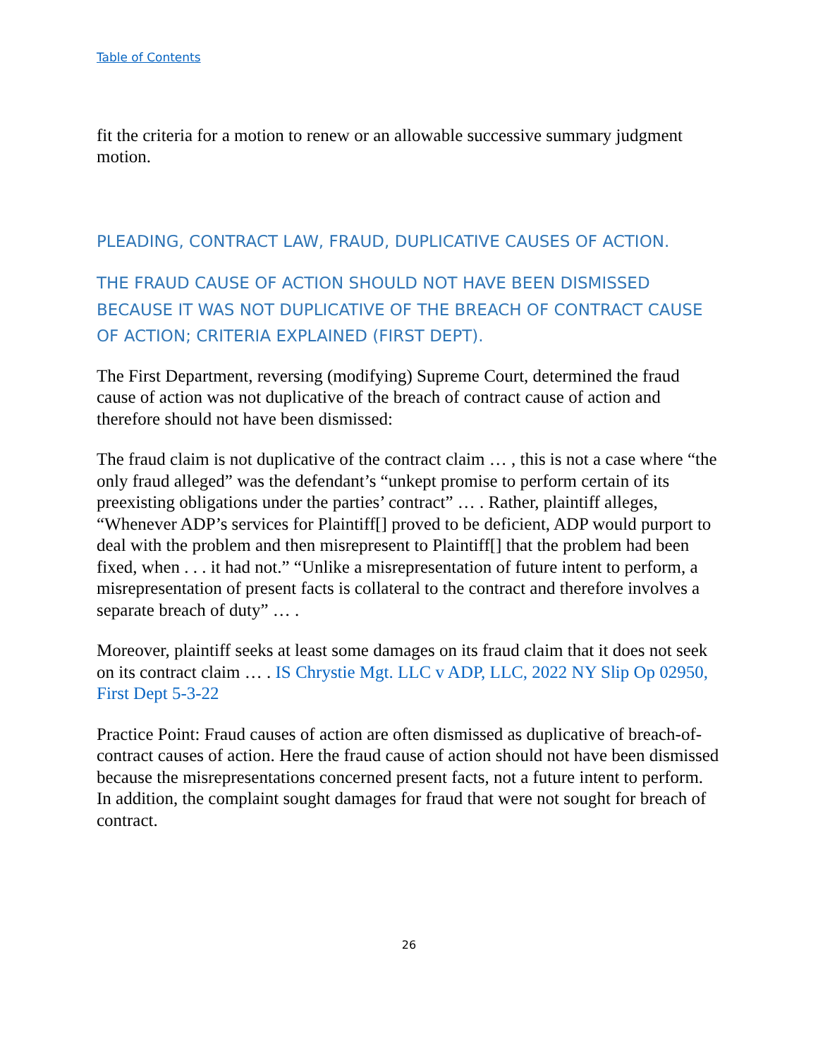Table of Contents
fit the criteria for a motion to renew or an allowable successive summary judgment motion.
PLEADING, CONTRACT LAW, FRAUD, DUPLICATIVE CAUSES OF ACTION.
THE FRAUD CAUSE OF ACTION SHOULD NOT HAVE BEEN DISMISSED BECAUSE IT WAS NOT DUPLICATIVE OF THE BREACH OF CONTRACT CAUSE OF ACTION; CRITERIA EXPLAINED (FIRST DEPT).
The First Department, reversing (modifying) Supreme Court, determined the fraud cause of action was not duplicative of the breach of contract cause of action and therefore should not have been dismissed:
The fraud claim is not duplicative of the contract claim … , this is not a case where “the only fraud alleged” was the defendant’s “unkept promise to perform certain of its preexisting obligations under the parties’ contract” … . Rather, plaintiff alleges, “Whenever ADP’s services for Plaintiff[] proved to be deficient, ADP would purport to deal with the problem and then misrepresent to Plaintiff[] that the problem had been fixed, when . . . it had not.” “Unlike a misrepresentation of future intent to perform, a misrepresentation of present facts is collateral to the contract and therefore involves a separate breach of duty” … .
Moreover, plaintiff seeks at least some damages on its fraud claim that it does not seek on its contract claim … . IS Chrystie Mgt. LLC v ADP, LLC, 2022 NY Slip Op 02950, First Dept 5-3-22
Practice Point: Fraud causes of action are often dismissed as duplicative of breach-of-contract causes of action. Here the fraud cause of action should not have been dismissed because the misrepresentations concerned present facts, not a future intent to perform. In addition, the complaint sought damages for fraud that were not sought for breach of contract.
26